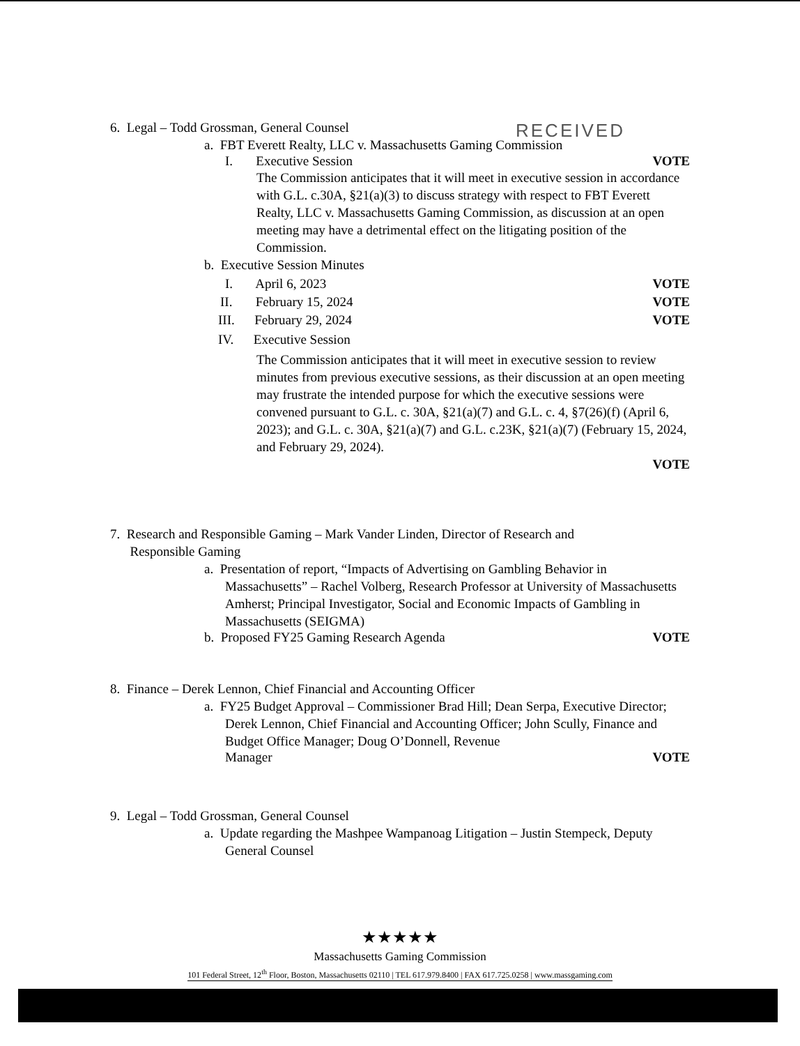RECEIVED
6. Legal – Todd Grossman, General Counsel
a. FBT Everett Realty, LLC v. Massachusetts Gaming Commission
I. Executive Session VOTE
The Commission anticipates that it will meet in executive session in accordance with G.L. c.30A, §21(a)(3) to discuss strategy with respect to FBT Everett Realty, LLC v. Massachusetts Gaming Commission, as discussion at an open meeting may have a detrimental effect on the litigating position of the Commission.
b. Executive Session Minutes
I. April 6, 2023 VOTE
II. February 15, 2024 VOTE
III. February 29, 2024 VOTE
IV. Executive Session
The Commission anticipates that it will meet in executive session to review minutes from previous executive sessions, as their discussion at an open meeting may frustrate the intended purpose for which the executive sessions were convened pursuant to G.L. c. 30A, §21(a)(7) and G.L. c. 4, §7(26)(f) (April 6, 2023); and G.L. c. 30A, §21(a)(7) and G.L. c.23K, §21(a)(7) (February 15, 2024, and February 29, 2024).
VOTE
7. Research and Responsible Gaming – Mark Vander Linden, Director of Research and
Responsible Gaming
a. Presentation of report, “Impacts of Advertising on Gambling Behavior in Massachusetts” – Rachel Volberg, Research Professor at University of Massachusetts Amherst; Principal Investigator, Social and Economic Impacts of Gambling in Massachusetts (SEIGMA)
b. Proposed FY25 Gaming Research Agenda VOTE
8. Finance – Derek Lennon, Chief Financial and Accounting Officer
a. FY25 Budget Approval – Commissioner Brad Hill; Dean Serpa, Executive Director; Derek Lennon, Chief Financial and Accounting Officer; John Scully, Finance and Budget Office Manager; Doug O’Donnell, Revenue
Manager VOTE
9. Legal – Todd Grossman, General Counsel
a. Update regarding the Mashpee Wampanoag Litigation – Justin Stempeck, Deputy General Counsel
★★★★★
Massachusetts Gaming Commission
101 Federal Street, 12<sup>th</sup> Floor, Boston, Massachusetts 02110 | TEL 617.979.8400 | FAX 617.725.0258 | www.massgaming.com